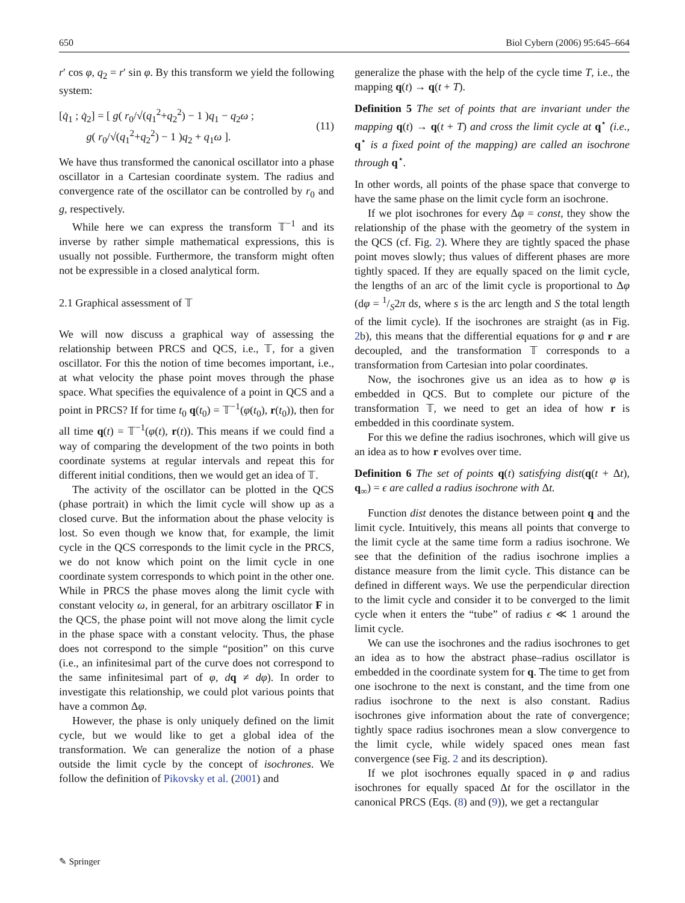650 Biol Cybern (2006) 95:645–664
r′ cos φ, q<sub>2</sub> = r′ sin φ. By this transform we yield the following system:
[q̇<sub>1</sub> ; q̇<sub>2</sub>] = [ g( r<sub>0</sub>/√(q<sub>1</sub><sup>2</sup>+q<sub>2</sub><sup>2</sup>) − 1 )q<sub>1</sub> − q<sub>2</sub>ω ;
g( r<sub>0</sub>/√(q<sub>1</sub><sup>2</sup>+q<sub>2</sub><sup>2</sup>) − 1 )q<sub>2</sub> + q<sub>1</sub>ω ]. (11)
We have thus transformed the canonical oscillator into a phase oscillator in a Cartesian coordinate system. The radius and convergence rate of the oscillator can be controlled by r<sub>0</sub> and g, respectively.
While here we can express the transform 𝕋<sup>−1</sup> and its inverse by rather simple mathematical expressions, this is usually not possible. Furthermore, the transform might often not be expressible in a closed analytical form.
2.1 Graphical assessment of 𝕋
We will now discuss a graphical way of assessing the relationship between PRCS and QCS, i.e., 𝕋, for a given oscillator. For this the notion of time becomes important, i.e., at what velocity the phase point moves through the phase space. What specifies the equivalence of a point in QCS and a point in PRCS? If for time t<sub>0</sub> q(t<sub>0</sub>) = 𝕋<sup>−1</sup>(φ(t<sub>0</sub>), r(t<sub>0</sub>)), then for all time q(t) = 𝕋<sup>−1</sup>(φ(t), r(t)). This means if we could find a way of comparing the development of the two points in both coordinate systems at regular intervals and repeat this for different initial conditions, then we would get an idea of 𝕋.
The activity of the oscillator can be plotted in the QCS (phase portrait) in which the limit cycle will show up as a closed curve. But the information about the phase velocity is lost. So even though we know that, for example, the limit cycle in the QCS corresponds to the limit cycle in the PRCS, we do not know which point on the limit cycle in one coordinate system corresponds to which point in the other one. While in PRCS the phase moves along the limit cycle with constant velocity ω, in general, for an arbitrary oscillator F in the QCS, the phase point will not move along the limit cycle in the phase space with a constant velocity. Thus, the phase does not correspond to the simple “position” on this curve (i.e., an infinitesimal part of the curve does not correspond to the same infinitesimal part of φ, dq ≠ dφ). In order to investigate this relationship, we could plot various points that have a common Δφ.
However, the phase is only uniquely defined on the limit cycle, but we would like to get a global idea of the transformation. We can generalize the notion of a phase outside the limit cycle by the concept of isochrones. We follow the definition of Pikovsky et al. (2001) and
generalize the phase with the help of the cycle time T, i.e., the mapping q(t) → q(t + T).
Definition 5 The set of points that are invariant under the mapping q(t) → q(t + T) and cross the limit cycle at q<sup>⋆</sup> (i.e., q<sup>⋆</sup> is a fixed point of the mapping) are called an isochrone through q<sup>⋆</sup>.
In other words, all points of the phase space that converge to have the same phase on the limit cycle form an isochrone.
If we plot isochrones for every Δφ = const, they show the relationship of the phase with the geometry of the system in the QCS (cf. Fig. 2). Where they are tightly spaced the phase point moves slowly; thus values of different phases are more tightly spaced. If they are equally spaced on the limit cycle, the lengths of an arc of the limit cycle is proportional to Δφ (dφ = 1/S2π ds, where s is the arc length and S the total length of the limit cycle). If the isochrones are straight (as in Fig. 2b), this means that the differential equations for φ and r are decoupled, and the transformation 𝕋 corresponds to a transformation from Cartesian into polar coordinates.
Now, the isochrones give us an idea as to how φ is embedded in QCS. But to complete our picture of the transformation 𝕋, we need to get an idea of how r is embedded in this coordinate system.
For this we define the radius isochrones, which will give us an idea as to how r evolves over time.
Definition 6 The set of points q(t) satisfying dist(q(t + Δt), q<sub>∞</sub>) = ϵ are called a radius isochrone with Δt.
Function dist denotes the distance between point q and the limit cycle. Intuitively, this means all points that converge to the limit cycle at the same time form a radius isochrone. We see that the definition of the radius isochrone implies a distance measure from the limit cycle. This distance can be defined in different ways. We use the perpendicular direction to the limit cycle and consider it to be converged to the limit cycle when it enters the “tube” of radius ϵ ≪ 1 around the limit cycle.
We can use the isochrones and the radius isochrones to get an idea as to how the abstract phase–radius oscillator is embedded in the coordinate system for q. The time to get from one isochrone to the next is constant, and the time from one radius isochrone to the next is also constant. Radius isochrones give information about the rate of convergence; tightly space radius isochrones mean a slow convergence to the limit cycle, while widely spaced ones mean fast convergence (see Fig. 2 and its description).
If we plot isochrones equally spaced in φ and radius isochrones for equally spaced Δt for the oscillator in the canonical PRCS (Eqs. (8) and (9)), we get a rectangular
✎ Springer